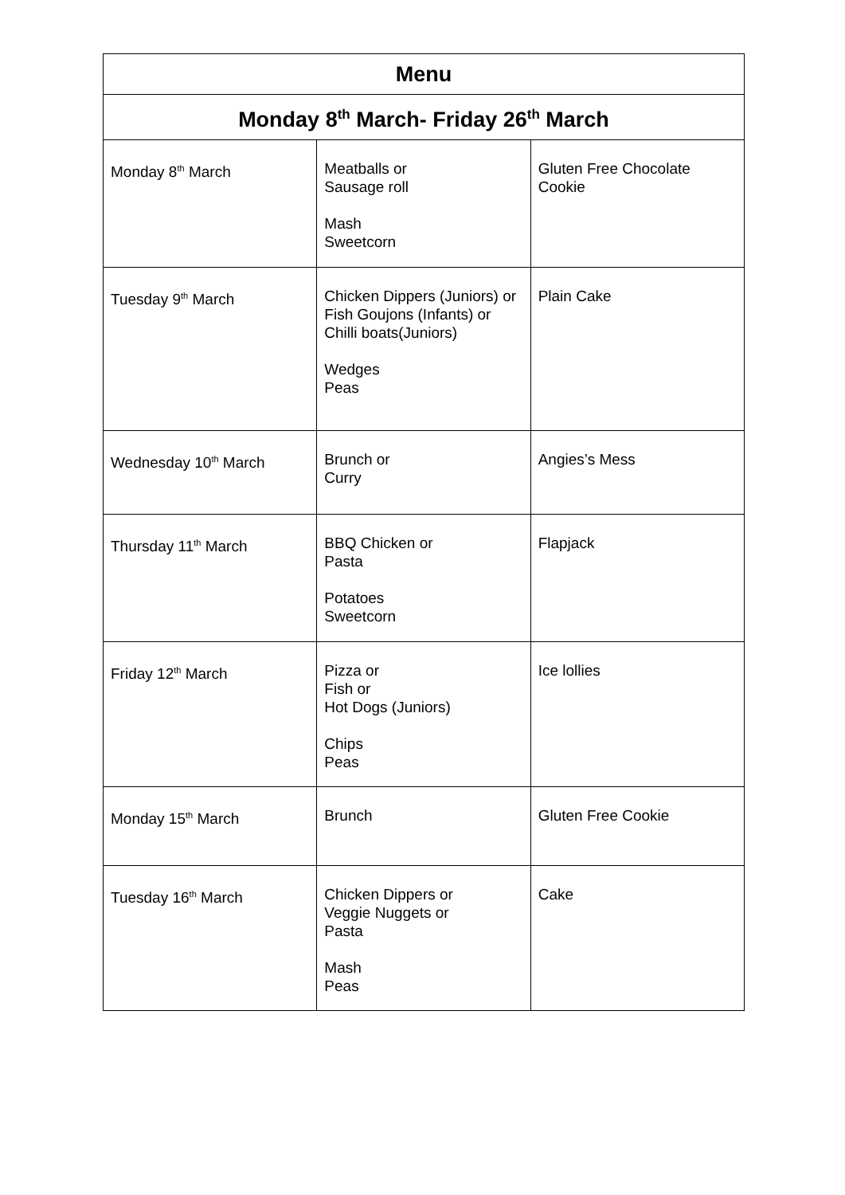| Menu | | |
| --- | --- | --- |
| Monday 8<sup>th</sup> March- Friday 26<sup>th</sup> March | | |
| Monday 8<sup>th</sup> March | Meatballs or Sausage roll Mash Sweetcorn | Gluten Free Chocolate Cookie |
| Tuesday 9<sup>th</sup> March | Chicken Dippers (Juniors) or Fish Goujons (Infants) or Chilli boats(Juniors) Wedges Peas | Plain Cake |
| Wednesday 10<sup>th</sup> March | Brunch or Curry | Angies’s Mess |
| Thursday 11<sup>th</sup> March | BBQ Chicken or Pasta Potatoes Sweetcorn | Flapjack |
| Friday 12<sup>th</sup> March | Pizza or Fish or Hot Dogs (Juniors) Chips Peas | Ice lollies |
| Monday 15<sup>th</sup> March | Brunch | Gluten Free Cookie |
| Tuesday 16<sup>th</sup> March | Chicken Dippers or Veggie Nuggets or Pasta Mash Peas | Cake |